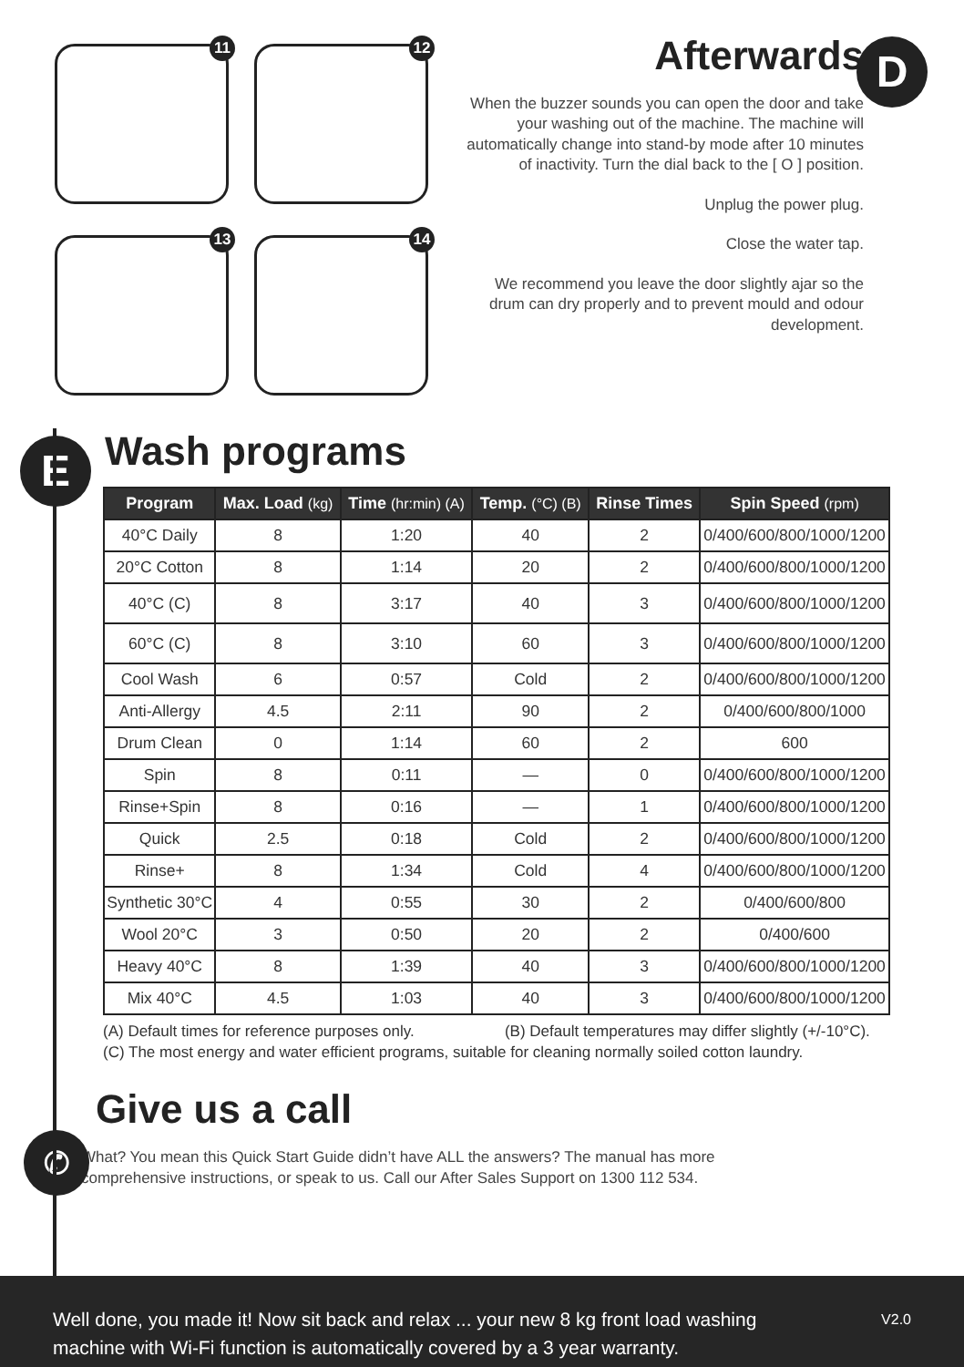11
12
13
14
Afterwards
When the buzzer sounds you can open the door and take your washing out of the machine. The machine will automatically change into stand-by mode after 10 minutes of inactivity. Turn the dial back to the [ O ] position.
Unplug the power plug.
Close the water tap.
We recommend you leave the door slightly ajar so the drum can dry properly and to prevent mould and odour development.
D
E
✆
Wash programs
| Program | Max. Load (kg) | Time (hr:min) (A) | Temp. (°C) (B) | Rinse Times | Spin Speed (rpm) |
| --- | --- | --- | --- | --- | --- |
| 40°C Daily | 8 | 1:20 | 40 | 2 | 0/400/600/800/1000/1200 |
| 20°C Cotton | 8 | 1:14 | 20 | 2 | 0/400/600/800/1000/1200 |
| 40°C (C) | 8 | 3:17 | 40 | 3 | 0/400/600/800/1000/1200 |
| 60°C (C) | 8 | 3:10 | 60 | 3 | 0/400/600/800/1000/1200 |
| Cool Wash | 6 | 0:57 | Cold | 2 | 0/400/600/800/1000/1200 |
| Anti-Allergy | 4.5 | 2:11 | 90 | 2 | 0/400/600/800/1000 |
| Drum Clean | 0 | 1:14 | 60 | 2 | 600 |
| Spin | 8 | 0:11 | — | 0 | 0/400/600/800/1000/1200 |
| Rinse+Spin | 8 | 0:16 | — | 1 | 0/400/600/800/1000/1200 |
| Quick | 2.5 | 0:18 | Cold | 2 | 0/400/600/800/1000/1200 |
| Rinse+ | 8 | 1:34 | Cold | 4 | 0/400/600/800/1000/1200 |
| Synthetic 30°C | 4 | 0:55 | 30 | 2 | 0/400/600/800 |
| Wool 20°C | 3 | 0:50 | 20 | 2 | 0/400/600 |
| Heavy 40°C | 8 | 1:39 | 40 | 3 | 0/400/600/800/1000/1200 |
| Mix 40°C | 4.5 | 1:03 | 40 | 3 | 0/400/600/800/1000/1200 |
(A) Default times for reference purposes only. (B) Default temperatures may differ slightly (+/-10°C).
(C) The most energy and water efficient programs, suitable for cleaning normally soiled cotton laundry.
Give us a call
What? You mean this Quick Start Guide didn’t have ALL the answers? The manual has more
comprehensive instructions, or speak to us. Call our After Sales Support on 1300 112 534.
V2.0 Well done, you made it! Now sit back and relax ... your new 8 kg front load washing
machine with Wi-Fi function is automatically covered by a 3 year warranty.